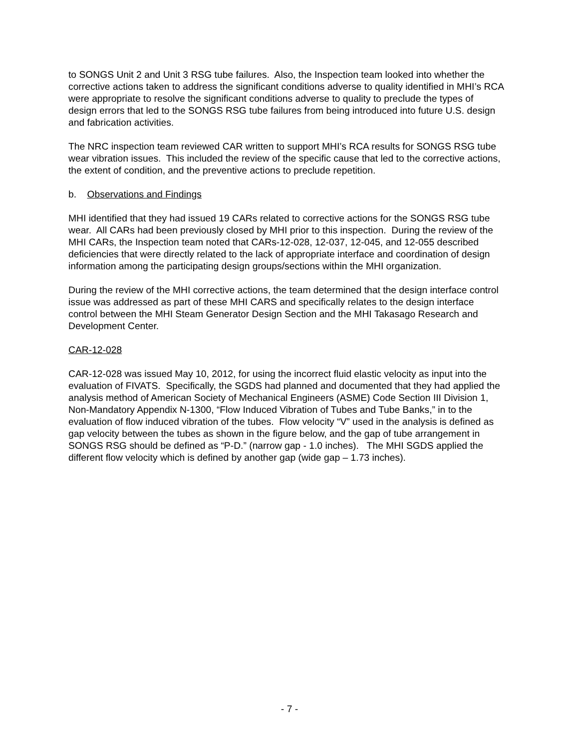to SONGS Unit 2 and Unit 3 RSG tube failures. Also, the Inspection team looked into whether the corrective actions taken to address the significant conditions adverse to quality identified in MHI’s RCA were appropriate to resolve the significant conditions adverse to quality to preclude the types of design errors that led to the SONGS RSG tube failures from being introduced into future U.S. design and fabrication activities.
The NRC inspection team reviewed CAR written to support MHI’s RCA results for SONGS RSG tube wear vibration issues. This included the review of the specific cause that led to the corrective actions, the extent of condition, and the preventive actions to preclude repetition.
b. Observations and Findings
MHI identified that they had issued 19 CARs related to corrective actions for the SONGS RSG tube wear. All CARs had been previously closed by MHI prior to this inspection. During the review of the MHI CARs, the Inspection team noted that CARs-12-028, 12-037, 12-045, and 12-055 described deficiencies that were directly related to the lack of appropriate interface and coordination of design information among the participating design groups/sections within the MHI organization.
During the review of the MHI corrective actions, the team determined that the design interface control issue was addressed as part of these MHI CARS and specifically relates to the design interface control between the MHI Steam Generator Design Section and the MHI Takasago Research and Development Center.
CAR-12-028
CAR-12-028 was issued May 10, 2012, for using the incorrect fluid elastic velocity as input into the evaluation of FIVATS. Specifically, the SGDS had planned and documented that they had applied the analysis method of American Society of Mechanical Engineers (ASME) Code Section III Division 1, Non-Mandatory Appendix N-1300, “Flow Induced Vibration of Tubes and Tube Banks,” in to the evaluation of flow induced vibration of the tubes. Flow velocity “V” used in the analysis is defined as gap velocity between the tubes as shown in the figure below, and the gap of tube arrangement in SONGS RSG should be defined as “P-D.” (narrow gap - 1.0 inches). The MHI SGDS applied the different flow velocity which is defined by another gap (wide gap – 1.73 inches).
- 7 -